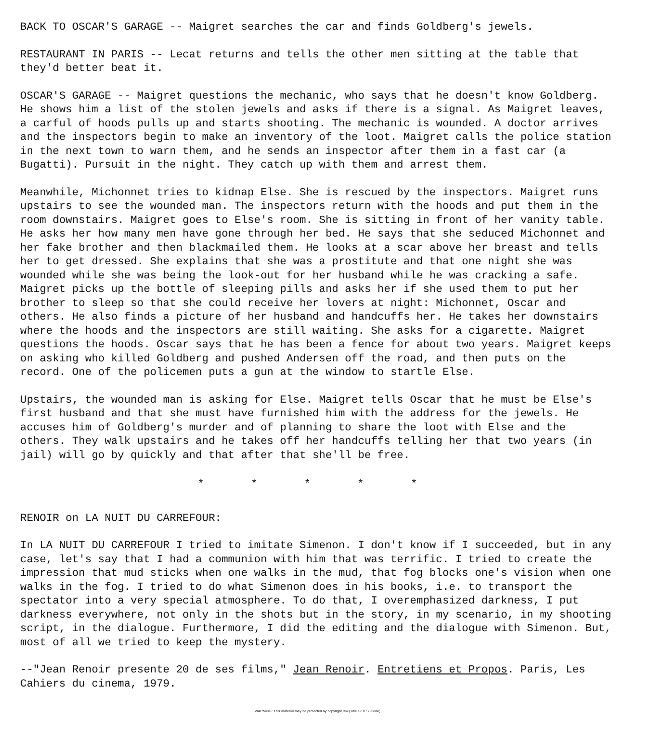BACK TO OSCAR'S GARAGE -- Maigret searches the car and finds Goldberg's jewels.
RESTAURANT IN PARIS -- Lecat returns and tells the other men sitting at the table that they'd better beat it.
OSCAR'S GARAGE -- Maigret questions the mechanic, who says that he doesn't know Goldberg. He shows him a list of the stolen jewels and asks if there is a signal. As Maigret leaves, a carful of hoods pulls up and starts shooting. The mechanic is wounded. A doctor arrives and the inspectors begin to make an inventory of the loot. Maigret calls the police station in the next town to warn them, and he sends an inspector after them in a fast car (a Bugatti). Pursuit in the night. They catch up with them and arrest them.
Meanwhile, Michonnet tries to kidnap Else. She is rescued by the inspectors. Maigret runs upstairs to see the wounded man. The inspectors return with the hoods and put them in the room downstairs. Maigret goes to Else's room. She is sitting in front of her vanity table. He asks her how many men have gone through her bed. He says that she seduced Michonnet and her fake brother and then blackmailed them. He looks at a scar above her breast and tells her to get dressed. She explains that she was a prostitute and that one night she was wounded while she was being the look-out for her husband while he was cracking a safe. Maigret picks up the bottle of sleeping pills and asks her if she used them to put her brother to sleep so that she could receive her lovers at night: Michonnet, Oscar and others. He also finds a picture of her husband and handcuffs her. He takes her downstairs where the hoods and the inspectors are still waiting. She asks for a cigarette. Maigret questions the hoods. Oscar says that he has been a fence for about two years. Maigret keeps on asking who killed Goldberg and pushed Andersen off the road, and then puts on the record. One of the policemen puts a gun at the window to startle Else.
Upstairs, the wounded man is asking for Else. Maigret tells Oscar that he must be Else's first husband and that she must have furnished him with the address for the jewels. He accuses him of Goldberg's murder and of planning to share the loot with Else and the others. They walk upstairs and he takes off her handcuffs telling her that two years (in jail) will go by quickly and that after that she'll be free.
* * * * *
RENOIR on LA NUIT DU CARREFOUR:
In LA NUIT DU CARREFOUR I tried to imitate Simenon. I don't know if I succeeded, but in any case, let's say that I had a communion with him that was terrific. I tried to create the impression that mud sticks when one walks in the mud, that fog blocks one's vision when one walks in the fog. I tried to do what Simenon does in his books, i.e. to transport the spectator into a very special atmosphere. To do that, I overemphasized darkness, I put darkness everywhere, not only in the shots but in the story, in my scenario, in my shooting script, in the dialogue. Furthermore, I did the editing and the dialogue with Simenon. But, most of all we tried to keep the mystery.
--"Jean Renoir presente 20 de ses films," Jean Renoir. Entretiens et Propos. Paris, Les Cahiers du cinema, 1979.
WARNING: This material may be protected by copyright law (Title 17 U.S. Code)